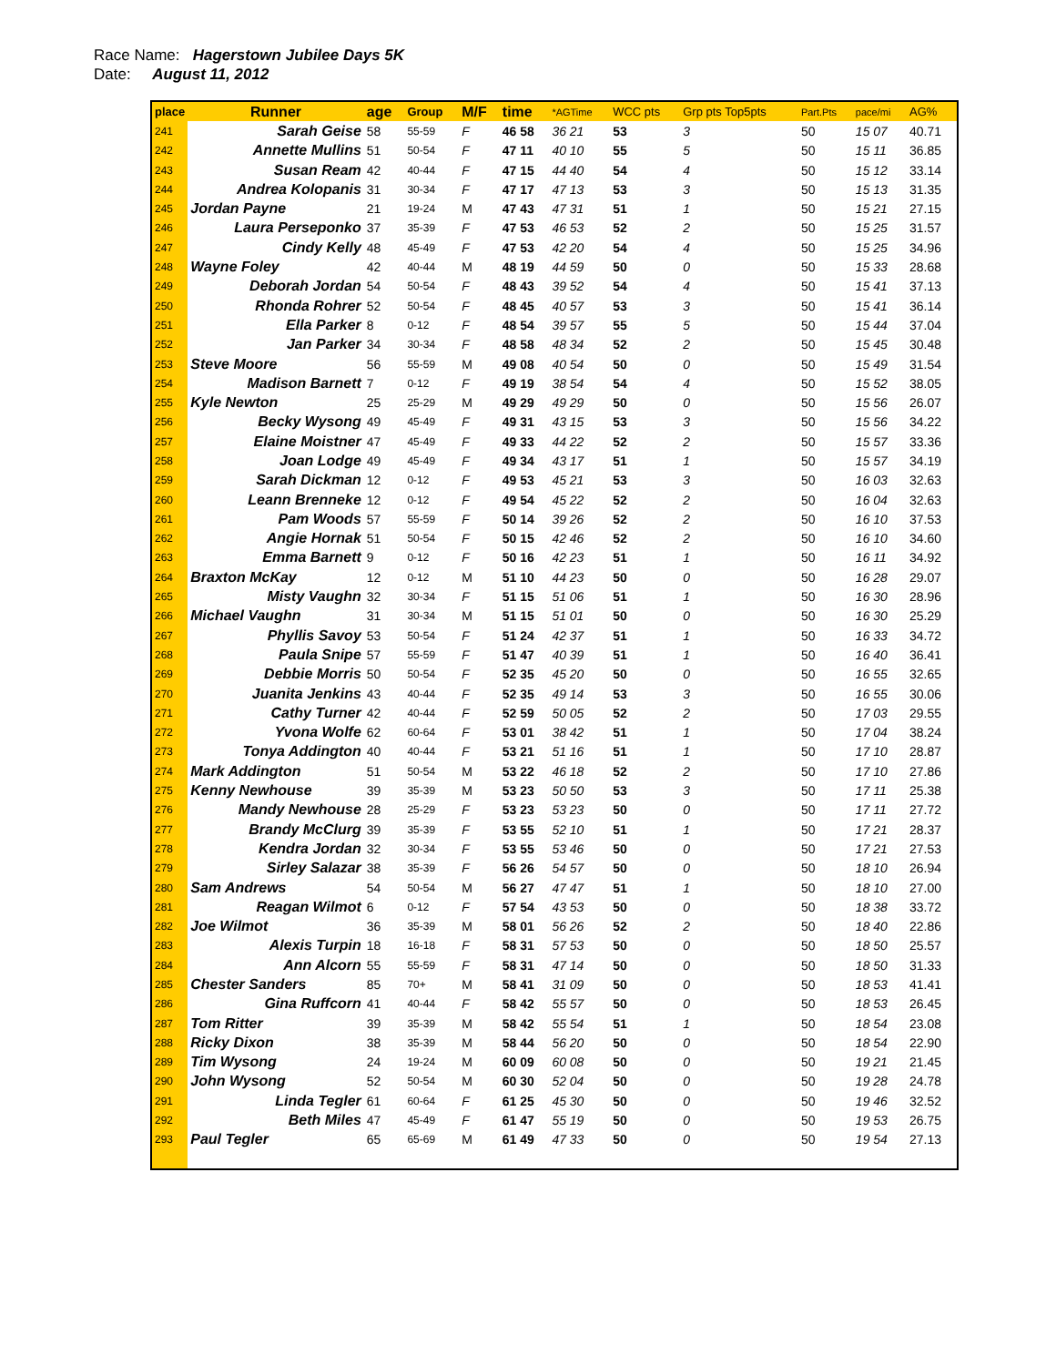Race Name: Hagerstown Jubilee Days 5K
Date: August 11, 2012
| place | Runner | age | Group | M/F | time | *AGTime | WCC pts | Grp pts Top5pts | Part.Pts | pace/mi | AG% |
| --- | --- | --- | --- | --- | --- | --- | --- | --- | --- | --- | --- |
| 241 | Sarah Geise | 58 | 55-59 | F | 46 58 | 36 21 | 53 | 3 | 50 | 15 07 | 40.71 |
| 242 | Annette Mullins | 51 | 50-54 | F | 47 11 | 40 10 | 55 | 5 | 50 | 15 11 | 36.85 |
| 243 | Susan Ream | 42 | 40-44 | F | 47 15 | 44 40 | 54 | 4 | 50 | 15 12 | 33.14 |
| 244 | Andrea Kolopanis | 31 | 30-34 | F | 47 17 | 47 13 | 53 | 3 | 50 | 15 13 | 31.35 |
| 245 | Jordan Payne | 21 | 19-24 | M | 47 43 | 47 31 | 51 | 1 | 50 | 15 21 | 27.15 |
| 246 | Laura Perseponko | 37 | 35-39 | F | 47 53 | 46 53 | 52 | 2 | 50 | 15 25 | 31.57 |
| 247 | Cindy Kelly | 48 | 45-49 | F | 47 53 | 42 20 | 54 | 4 | 50 | 15 25 | 34.96 |
| 248 | Wayne Foley | 42 | 40-44 | M | 48 19 | 44 59 | 50 | 0 | 50 | 15 33 | 28.68 |
| 249 | Deborah Jordan | 54 | 50-54 | F | 48 43 | 39 52 | 54 | 4 | 50 | 15 41 | 37.13 |
| 250 | Rhonda Rohrer | 52 | 50-54 | F | 48 45 | 40 57 | 53 | 3 | 50 | 15 41 | 36.14 |
| 251 | Ella Parker | 8 | 0-12 | F | 48 54 | 39 57 | 55 | 5 | 50 | 15 44 | 37.04 |
| 252 | Jan Parker | 34 | 30-34 | F | 48 58 | 48 34 | 52 | 2 | 50 | 15 45 | 30.48 |
| 253 | Steve Moore | 56 | 55-59 | M | 49 08 | 40 54 | 50 | 0 | 50 | 15 49 | 31.54 |
| 254 | Madison Barnett | 7 | 0-12 | F | 49 19 | 38 54 | 54 | 4 | 50 | 15 52 | 38.05 |
| 255 | Kyle Newton | 25 | 25-29 | M | 49 29 | 49 29 | 50 | 0 | 50 | 15 56 | 26.07 |
| 256 | Becky Wysong | 49 | 45-49 | F | 49 31 | 43 15 | 53 | 3 | 50 | 15 56 | 34.22 |
| 257 | Elaine Moistner | 47 | 45-49 | F | 49 33 | 44 22 | 52 | 2 | 50 | 15 57 | 33.36 |
| 258 | Joan Lodge | 49 | 45-49 | F | 49 34 | 43 17 | 51 | 1 | 50 | 15 57 | 34.19 |
| 259 | Sarah Dickman | 12 | 0-12 | F | 49 53 | 45 21 | 53 | 3 | 50 | 16 03 | 32.63 |
| 260 | Leann Brenneke | 12 | 0-12 | F | 49 54 | 45 22 | 52 | 2 | 50 | 16 04 | 32.63 |
| 261 | Pam Woods | 57 | 55-59 | F | 50 14 | 39 26 | 52 | 2 | 50 | 16 10 | 37.53 |
| 262 | Angie Hornak | 51 | 50-54 | F | 50 15 | 42 46 | 52 | 2 | 50 | 16 10 | 34.60 |
| 263 | Emma Barnett | 9 | 0-12 | F | 50 16 | 42 23 | 51 | 1 | 50 | 16 11 | 34.92 |
| 264 | Braxton McKay | 12 | 0-12 | M | 51 10 | 44 23 | 50 | 0 | 50 | 16 28 | 29.07 |
| 265 | Misty Vaughn | 32 | 30-34 | F | 51 15 | 51 06 | 51 | 1 | 50 | 16 30 | 28.96 |
| 266 | Michael Vaughn | 31 | 30-34 | M | 51 15 | 51 01 | 50 | 0 | 50 | 16 30 | 25.29 |
| 267 | Phyllis Savoy | 53 | 50-54 | F | 51 24 | 42 37 | 51 | 1 | 50 | 16 33 | 34.72 |
| 268 | Paula Snipe | 57 | 55-59 | F | 51 47 | 40 39 | 51 | 1 | 50 | 16 40 | 36.41 |
| 269 | Debbie Morris | 50 | 50-54 | F | 52 35 | 45 20 | 50 | 0 | 50 | 16 55 | 32.65 |
| 270 | Juanita Jenkins | 43 | 40-44 | F | 52 35 | 49 14 | 53 | 3 | 50 | 16 55 | 30.06 |
| 271 | Cathy Turner | 42 | 40-44 | F | 52 59 | 50 05 | 52 | 2 | 50 | 17 03 | 29.55 |
| 272 | Yvona Wolfe | 62 | 60-64 | F | 53 01 | 38 42 | 51 | 1 | 50 | 17 04 | 38.24 |
| 273 | Tonya Addington | 40 | 40-44 | F | 53 21 | 51 16 | 51 | 1 | 50 | 17 10 | 28.87 |
| 274 | Mark Addington | 51 | 50-54 | M | 53 22 | 46 18 | 52 | 2 | 50 | 17 10 | 27.86 |
| 275 | Kenny Newhouse | 39 | 35-39 | M | 53 23 | 50 50 | 53 | 3 | 50 | 17 11 | 25.38 |
| 276 | Mandy Newhouse | 28 | 25-29 | F | 53 23 | 53 23 | 50 | 0 | 50 | 17 11 | 27.72 |
| 277 | Brandy McClurg | 39 | 35-39 | F | 53 55 | 52 10 | 51 | 1 | 50 | 17 21 | 28.37 |
| 278 | Kendra Jordan | 32 | 30-34 | F | 53 55 | 53 46 | 50 | 0 | 50 | 17 21 | 27.53 |
| 279 | Sirley Salazar | 38 | 35-39 | F | 56 26 | 54 57 | 50 | 0 | 50 | 18 10 | 26.94 |
| 280 | Sam Andrews | 54 | 50-54 | M | 56 27 | 47 47 | 51 | 1 | 50 | 18 10 | 27.00 |
| 281 | Reagan Wilmot | 6 | 0-12 | F | 57 54 | 43 53 | 50 | 0 | 50 | 18 38 | 33.72 |
| 282 | Joe Wilmot | 36 | 35-39 | M | 58 01 | 56 26 | 52 | 2 | 50 | 18 40 | 22.86 |
| 283 | Alexis Turpin | 18 | 16-18 | F | 58 31 | 57 53 | 50 | 0 | 50 | 18 50 | 25.57 |
| 284 | Ann Alcorn | 55 | 55-59 | F | 58 31 | 47 14 | 50 | 0 | 50 | 18 50 | 31.33 |
| 285 | Chester Sanders | 85 | 70+ | M | 58 41 | 31 09 | 50 | 0 | 50 | 18 53 | 41.41 |
| 286 | Gina Ruffcorn | 41 | 40-44 | F | 58 42 | 55 57 | 50 | 0 | 50 | 18 53 | 26.45 |
| 287 | Tom Ritter | 39 | 35-39 | M | 58 42 | 55 54 | 51 | 1 | 50 | 18 54 | 23.08 |
| 288 | Ricky Dixon | 38 | 35-39 | M | 58 44 | 56 20 | 50 | 0 | 50 | 18 54 | 22.90 |
| 289 | Tim Wysong | 24 | 19-24 | M | 60 09 | 60 08 | 50 | 0 | 50 | 19 21 | 21.45 |
| 290 | John Wysong | 52 | 50-54 | M | 60 30 | 52 04 | 50 | 0 | 50 | 19 28 | 24.78 |
| 291 | Linda Tegler | 61 | 60-64 | F | 61 25 | 45 30 | 50 | 0 | 50 | 19 46 | 32.52 |
| 292 | Beth Miles | 47 | 45-49 | F | 61 47 | 55 19 | 50 | 0 | 50 | 19 53 | 26.75 |
| 293 | Paul Tegler | 65 | 65-69 | M | 61 49 | 47 33 | 50 | 0 | 50 | 19 54 | 27.13 |